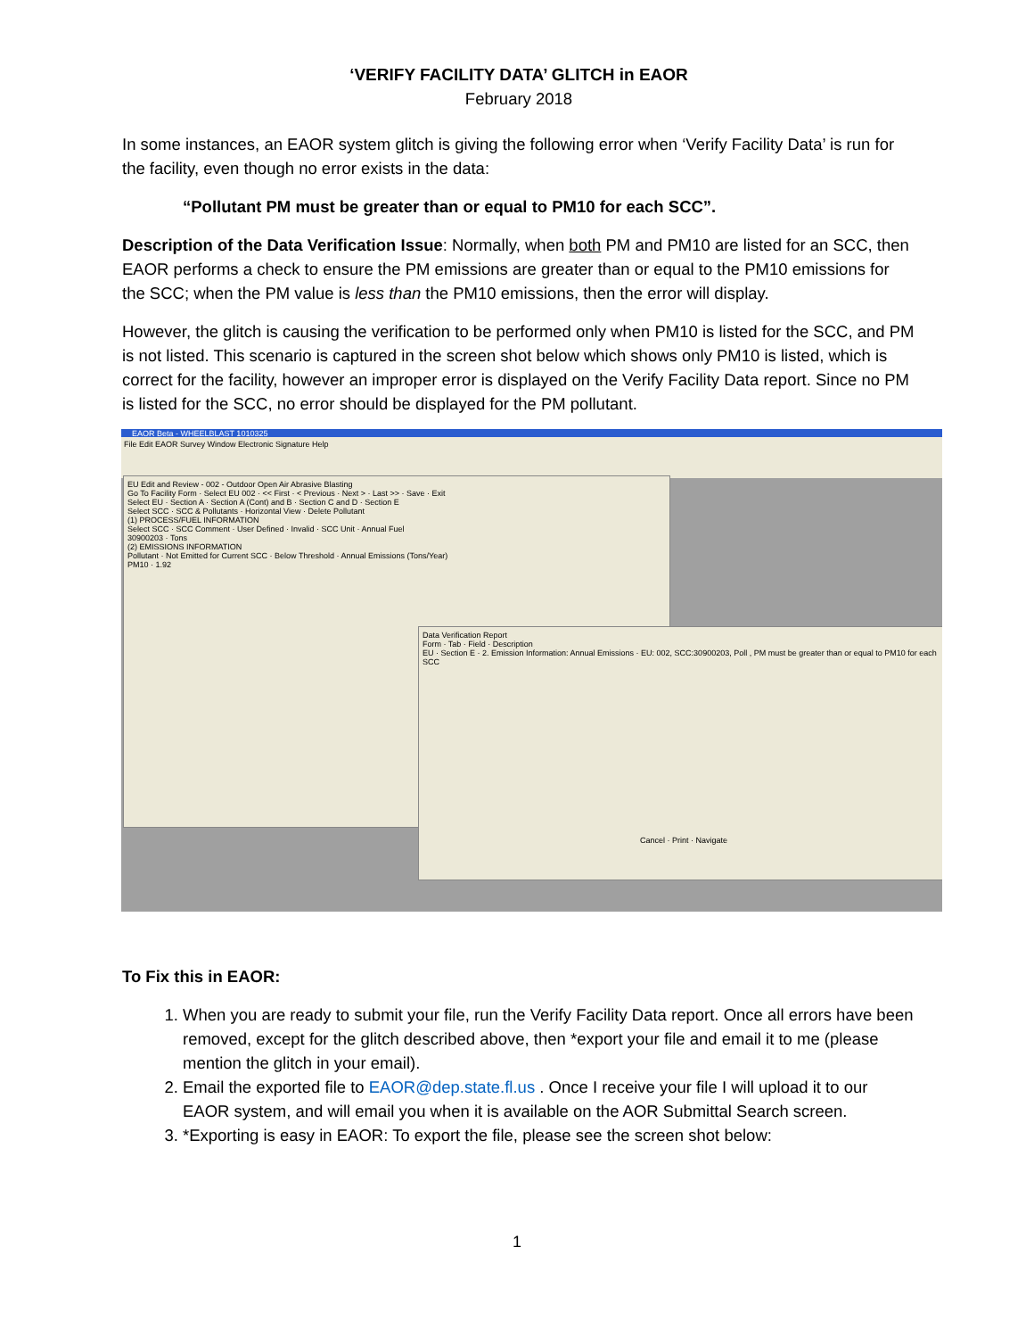‘VERIFY FACILITY DATA’ GLITCH in EAOR
February 2018
In some instances, an EAOR system glitch is giving the following error when ‘Verify Facility Data’ is run for the facility, even though no error exists in the data:
“Pollutant PM must be greater than or equal to PM10 for each SCC”.
Description of the Data Verification Issue: Normally, when both PM and PM10 are listed for an SCC, then EAOR performs a check to ensure the PM emissions are greater than or equal to the PM10 emissions for the SCC; when the PM value is less than the PM10 emissions, then the error will display.
However, the glitch is causing the verification to be performed only when PM10 is listed for the SCC, and PM is not listed. This scenario is captured in the screen shot below which shows only PM10 is listed, which is correct for the facility, however an improper error is displayed on the Verify Facility Data report. Since no PM is listed for the SCC, no error should be displayed for the PM pollutant.
EAOR Beta - WHEELBLAST 1010325
File Edit EAOR Survey Window Electronic Signature Help
EU Edit and Review - 002 - Outdoor Open Air Abrasive Blasting
Go To Facility Form · Select EU 002 · << First · < Previous · Next > · Last >> · Save · Exit
Select EU · Section A · Section A (Cont) and B · Section C and D · Section E
Select SCC · SCC & Pollutants · Horizontal View · Delete Pollutant
(1) PROCESS/FUEL INFORMATION
Select SCC · SCC Comment · User Defined · Invalid · SCC Unit · Annual Fuel
30900203 · Tons
(2) EMISSIONS INFORMATION
Pollutant · Not Emitted for Current SCC · Below Threshold · Annual Emissions (Tons/Year)
PM10 · 1.92
Data Verification Report
Form · Tab · Field · Description
EU · Section E · 2. Emission Information: Annual Emissions · EU: 002, SCC:30900203, Poll , PM must be greater than or equal to PM10 for each SCC
Cancel · Print · Navigate
To Fix this in EAOR:
1. When you are ready to submit your file, run the Verify Facility Data report. Once all errors have been removed, except for the glitch described above, then *export your file and email it to me (please mention the glitch in your email).
2. Email the exported file to EAOR@dep.state.fl.us . Once I receive your file I will upload it to our EAOR system, and will email you when it is available on the AOR Submittal Search screen.
3. *Exporting is easy in EAOR: To export the file, please see the screen shot below:
1